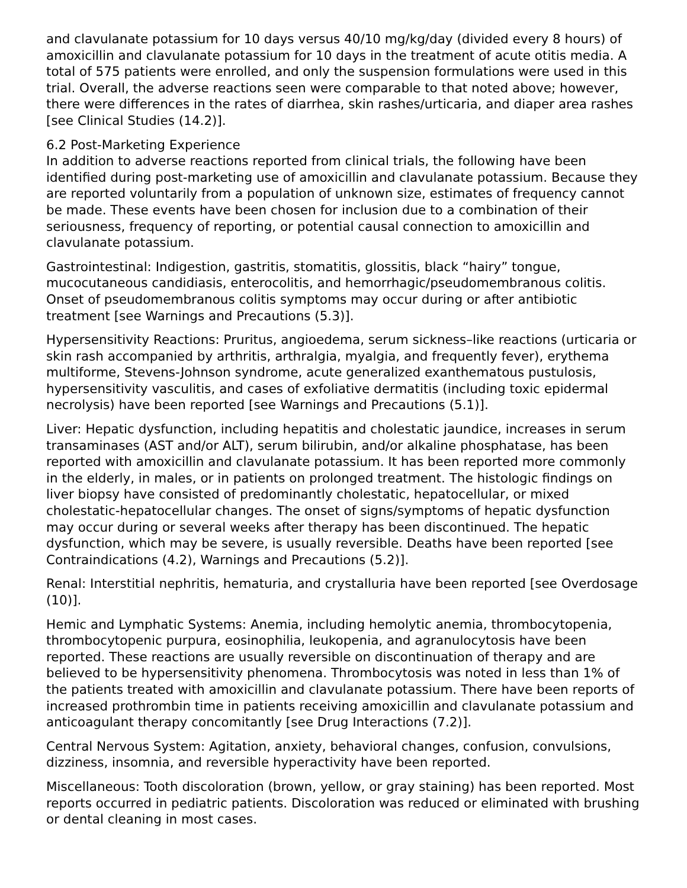and clavulanate potassium for 10 days versus 40/10 mg/kg/day (divided every 8 hours) of amoxicillin and clavulanate potassium for 10 days in the treatment of acute otitis media. A total of 575 patients were enrolled, and only the suspension formulations were used in this trial. Overall, the adverse reactions seen were comparable to that noted above; however, there were differences in the rates of diarrhea, skin rashes/urticaria, and diaper area rashes [see Clinical Studies (14.2)].
6.2 Post-Marketing Experience
In addition to adverse reactions reported from clinical trials, the following have been identified during post-marketing use of amoxicillin and clavulanate potassium. Because they are reported voluntarily from a population of unknown size, estimates of frequency cannot be made. These events have been chosen for inclusion due to a combination of their seriousness, frequency of reporting, or potential causal connection to amoxicillin and clavulanate potassium.
Gastrointestinal: Indigestion, gastritis, stomatitis, glossitis, black “hairy” tongue, mucocutaneous candidiasis, enterocolitis, and hemorrhagic/pseudomembranous colitis. Onset of pseudomembranous colitis symptoms may occur during or after antibiotic treatment [see Warnings and Precautions (5.3)].
Hypersensitivity Reactions: Pruritus, angioedema, serum sickness–like reactions (urticaria or skin rash accompanied by arthritis, arthralgia, myalgia, and frequently fever), erythema multiforme, Stevens-Johnson syndrome, acute generalized exanthematous pustulosis, hypersensitivity vasculitis, and cases of exfoliative dermatitis (including toxic epidermal necrolysis) have been reported [see Warnings and Precautions (5.1)].
Liver: Hepatic dysfunction, including hepatitis and cholestatic jaundice, increases in serum transaminases (AST and/or ALT), serum bilirubin, and/or alkaline phosphatase, has been reported with amoxicillin and clavulanate potassium. It has been reported more commonly in the elderly, in males, or in patients on prolonged treatment. The histologic findings on liver biopsy have consisted of predominantly cholestatic, hepatocellular, or mixed cholestatic-hepatocellular changes. The onset of signs/symptoms of hepatic dysfunction may occur during or several weeks after therapy has been discontinued. The hepatic dysfunction, which may be severe, is usually reversible. Deaths have been reported [see Contraindications (4.2), Warnings and Precautions (5.2)].
Renal: Interstitial nephritis, hematuria, and crystalluria have been reported [see Overdosage (10)].
Hemic and Lymphatic Systems: Anemia, including hemolytic anemia, thrombocytopenia, thrombocytopenic purpura, eosinophilia, leukopenia, and agranulocytosis have been reported. These reactions are usually reversible on discontinuation of therapy and are believed to be hypersensitivity phenomena. Thrombocytosis was noted in less than 1% of the patients treated with amoxicillin and clavulanate potassium. There have been reports of increased prothrombin time in patients receiving amoxicillin and clavulanate potassium and anticoagulant therapy concomitantly [see Drug Interactions (7.2)].
Central Nervous System: Agitation, anxiety, behavioral changes, confusion, convulsions, dizziness, insomnia, and reversible hyperactivity have been reported.
Miscellaneous: Tooth discoloration (brown, yellow, or gray staining) has been reported. Most reports occurred in pediatric patients. Discoloration was reduced or eliminated with brushing or dental cleaning in most cases.